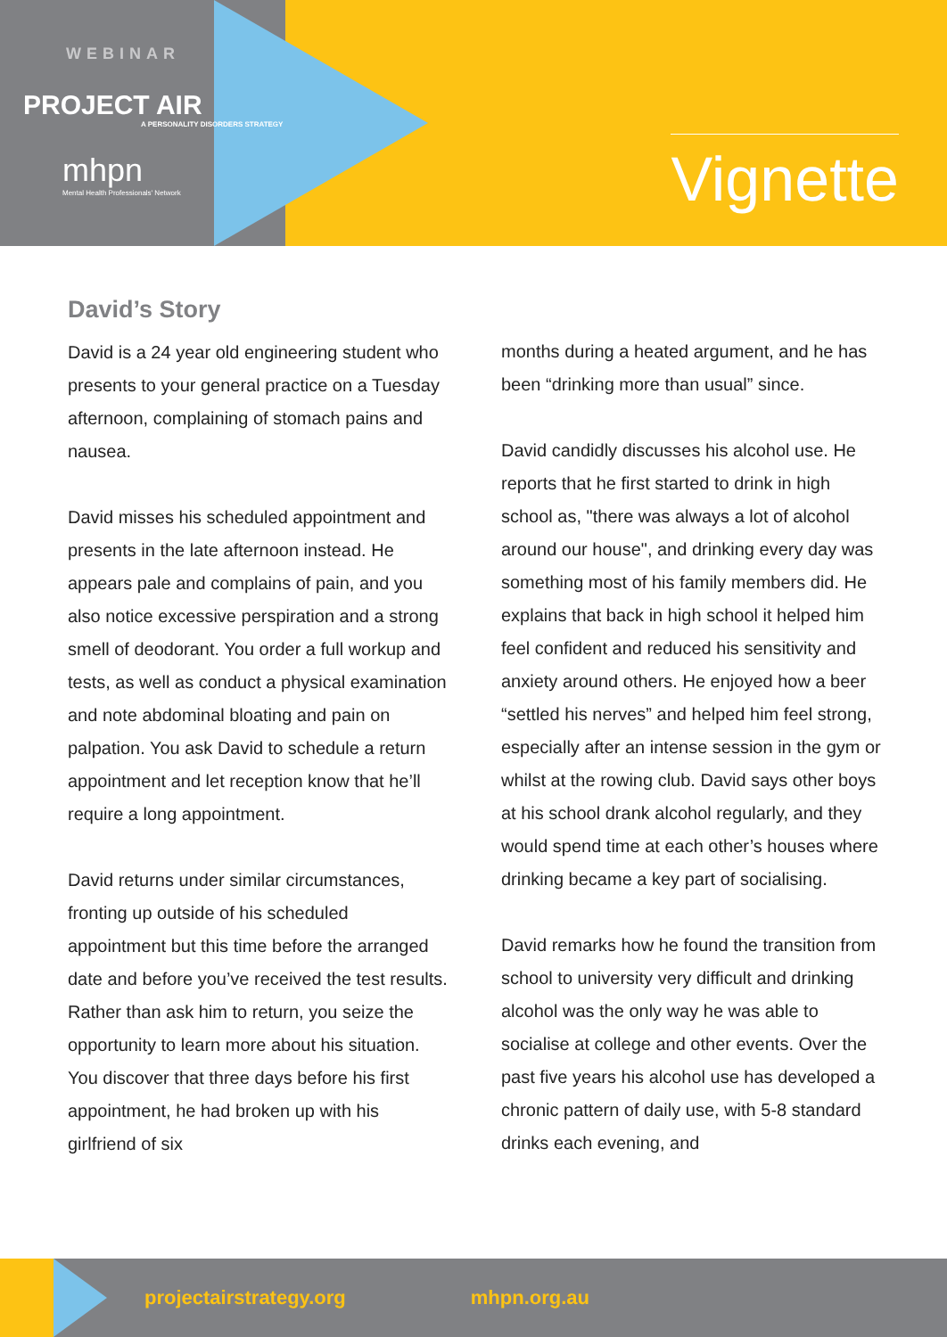WEBINAR
PROJECT AIR
A PERSONALITY DISORDERS STRATEGY
mhpn
Mental Health Professionals' Network
Vignette
David’s Story
David is a 24 year old engineering student who presents to your general practice on a Tuesday afternoon, complaining of stomach pains and nausea.
David misses his scheduled appointment and presents in the late afternoon instead. He appears pale and complains of pain, and you also notice excessive perspiration and a strong smell of deodorant. You order a full workup and tests, as well as conduct a physical examination and note abdominal bloating and pain on palpation. You ask David to schedule a return appointment and let reception know that he’ll require a long appointment.
David returns under similar circumstances, fronting up outside of his scheduled appointment but this time before the arranged date and before you’ve received the test results. Rather than ask him to return, you seize the opportunity to learn more about his situation. You discover that three days before his first appointment, he had broken up with his girlfriend of six
months during a heated argument, and he has been “drinking more than usual” since.
David candidly discusses his alcohol use. He reports that he first started to drink in high school as, "there was always a lot of alcohol around our house", and drinking every day was something most of his family members did. He explains that back in high school it helped him feel confident and reduced his sensitivity and anxiety around others. He enjoyed how a beer “settled his nerves” and helped him feel strong, especially after an intense session in the gym or whilst at the rowing club. David says other boys at his school drank alcohol regularly, and they would spend time at each other’s houses where drinking became a key part of socialising.
David remarks how he found the transition from school to university very difficult and drinking alcohol was the only way he was able to socialise at college and other events. Over the past five years his alcohol use has developed a chronic pattern of daily use, with 5-8 standard drinks each evening, and
projectairstrategy.org mhpn.org.au